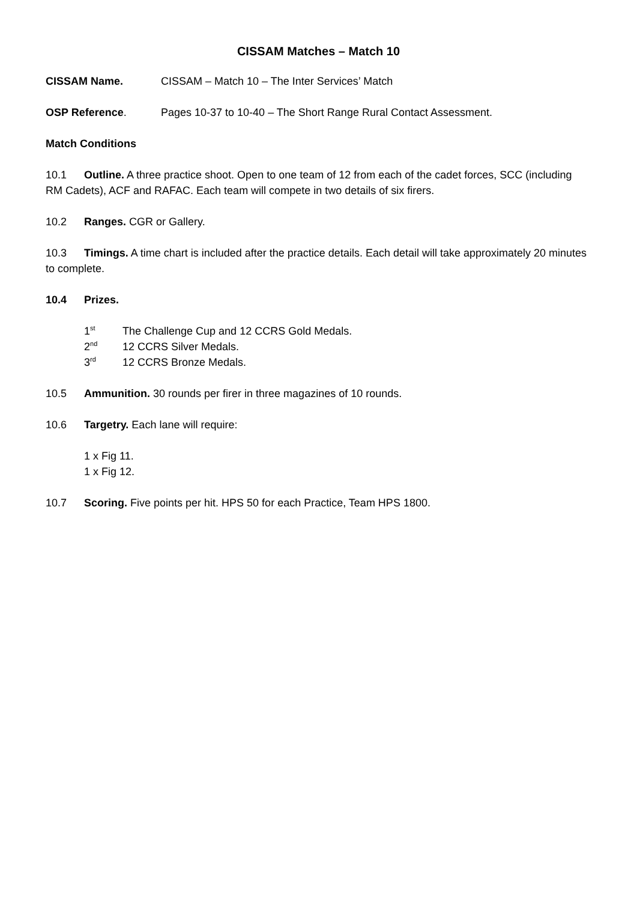CISSAM Matches – Match 10
CISSAM Name. CISSAM – Match 10 – The Inter Services’ Match
OSP Reference. Pages 10-37 to 10-40 – The Short Range Rural Contact Assessment.
Match Conditions
10.1 Outline. A three practice shoot. Open to one team of 12 from each of the cadet forces, SCC (including RM Cadets), ACF and RAFAC. Each team will compete in two details of six firers.
10.2 Ranges. CGR or Gallery.
10.3 Timings. A time chart is included after the practice details. Each detail will take approximately 20 minutes to complete.
10.4 Prizes.
1<sup>st</sup> The Challenge Cup and 12 CCRS Gold Medals.
2<sup>nd</sup> 12 CCRS Silver Medals.
3<sup>rd</sup> 12 CCRS Bronze Medals.
10.5 Ammunition. 30 rounds per firer in three magazines of 10 rounds.
10.6 Targetry. Each lane will require:
1 x Fig 11.
1 x Fig 12.
10.7 Scoring. Five points per hit. HPS 50 for each Practice, Team HPS 1800.